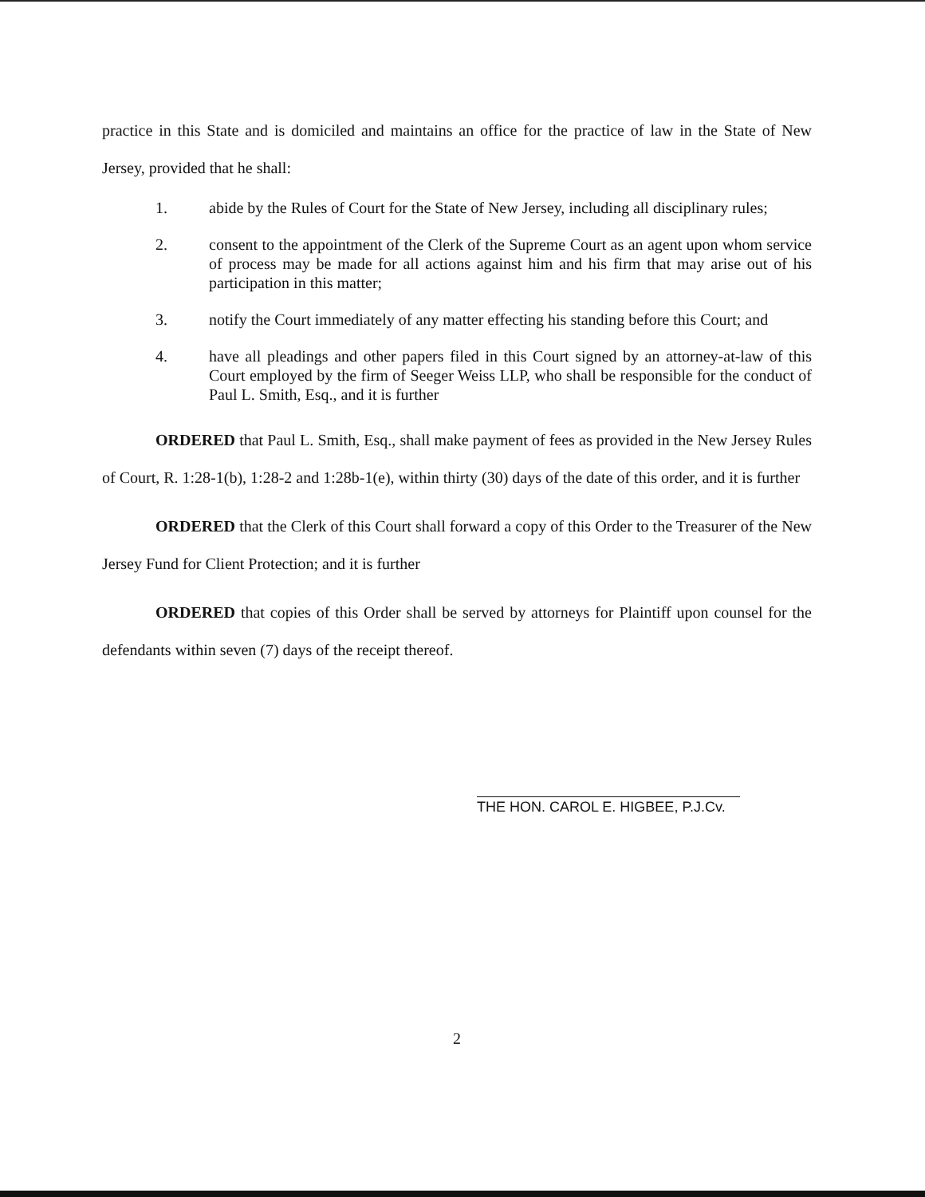practice in this State and is domiciled and maintains an office for the practice of law in the State of New Jersey, provided that he shall:
1. abide by the Rules of Court for the State of New Jersey, including all disciplinary rules;
2. consent to the appointment of the Clerk of the Supreme Court as an agent upon whom service of process may be made for all actions against him and his firm that may arise out of his participation in this matter;
3. notify the Court immediately of any matter effecting his standing before this Court; and
4. have all pleadings and other papers filed in this Court signed by an attorney-at-law of this Court employed by the firm of Seeger Weiss LLP, who shall be responsible for the conduct of Paul L. Smith, Esq., and it is further
ORDERED that Paul L. Smith, Esq., shall make payment of fees as provided in the New Jersey Rules of Court, R. 1:28-1(b), 1:28-2 and 1:28b-1(e), within thirty (30) days of the date of this order, and it is further
ORDERED that the Clerk of this Court shall forward a copy of this Order to the Treasurer of the New Jersey Fund for Client Protection; and it is further
ORDERED that copies of this Order shall be served by attorneys for Plaintiff upon counsel for the defendants within seven (7) days of the receipt thereof.
THE HON. CAROL E. HIGBEE, P.J.Cv.
2